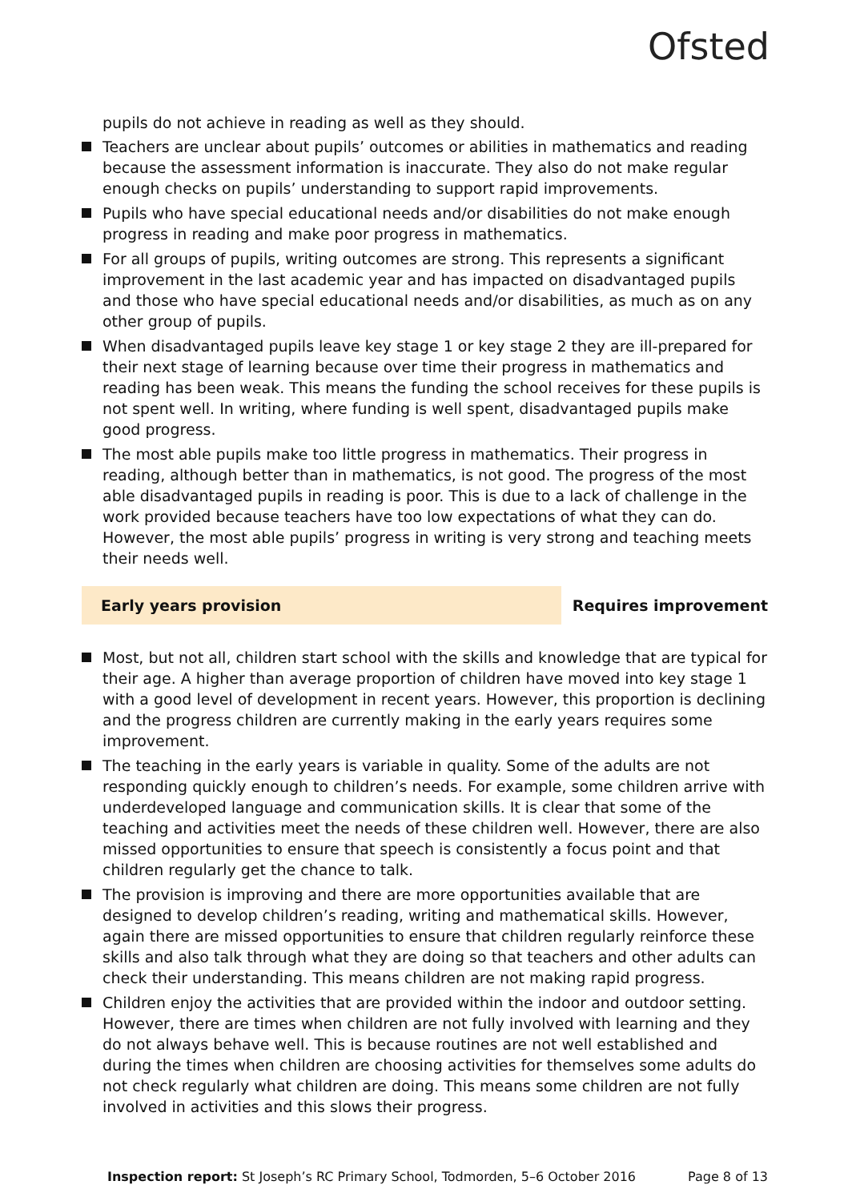Ofsted
pupils do not achieve in reading as well as they should.
Teachers are unclear about pupils’ outcomes or abilities in mathematics and reading because the assessment information is inaccurate. They also do not make regular enough checks on pupils’ understanding to support rapid improvements.
Pupils who have special educational needs and/or disabilities do not make enough progress in reading and make poor progress in mathematics.
For all groups of pupils, writing outcomes are strong. This represents a significant improvement in the last academic year and has impacted on disadvantaged pupils and those who have special educational needs and/or disabilities, as much as on any other group of pupils.
When disadvantaged pupils leave key stage 1 or key stage 2 they are ill-prepared for their next stage of learning because over time their progress in mathematics and reading has been weak. This means the funding the school receives for these pupils is not spent well. In writing, where funding is well spent, disadvantaged pupils make good progress.
The most able pupils make too little progress in mathematics. Their progress in reading, although better than in mathematics, is not good. The progress of the most able disadvantaged pupils in reading is poor. This is due to a lack of challenge in the work provided because teachers have too low expectations of what they can do. However, the most able pupils’ progress in writing is very strong and teaching meets their needs well.
Early years provision
Requires improvement
Most, but not all, children start school with the skills and knowledge that are typical for their age. A higher than average proportion of children have moved into key stage 1 with a good level of development in recent years. However, this proportion is declining and the progress children are currently making in the early years requires some improvement.
The teaching in the early years is variable in quality. Some of the adults are not responding quickly enough to children’s needs. For example, some children arrive with underdeveloped language and communication skills. It is clear that some of the teaching and activities meet the needs of these children well. However, there are also missed opportunities to ensure that speech is consistently a focus point and that children regularly get the chance to talk.
The provision is improving and there are more opportunities available that are designed to develop children’s reading, writing and mathematical skills. However, again there are missed opportunities to ensure that children regularly reinforce these skills and also talk through what they are doing so that teachers and other adults can check their understanding. This means children are not making rapid progress.
Children enjoy the activities that are provided within the indoor and outdoor setting. However, there are times when children are not fully involved with learning and they do not always behave well. This is because routines are not well established and during the times when children are choosing activities for themselves some adults do not check regularly what children are doing. This means some children are not fully involved in activities and this slows their progress.
Inspection report: St Joseph’s RC Primary School, Todmorden, 5–6 October 2016 Page 8 of 13